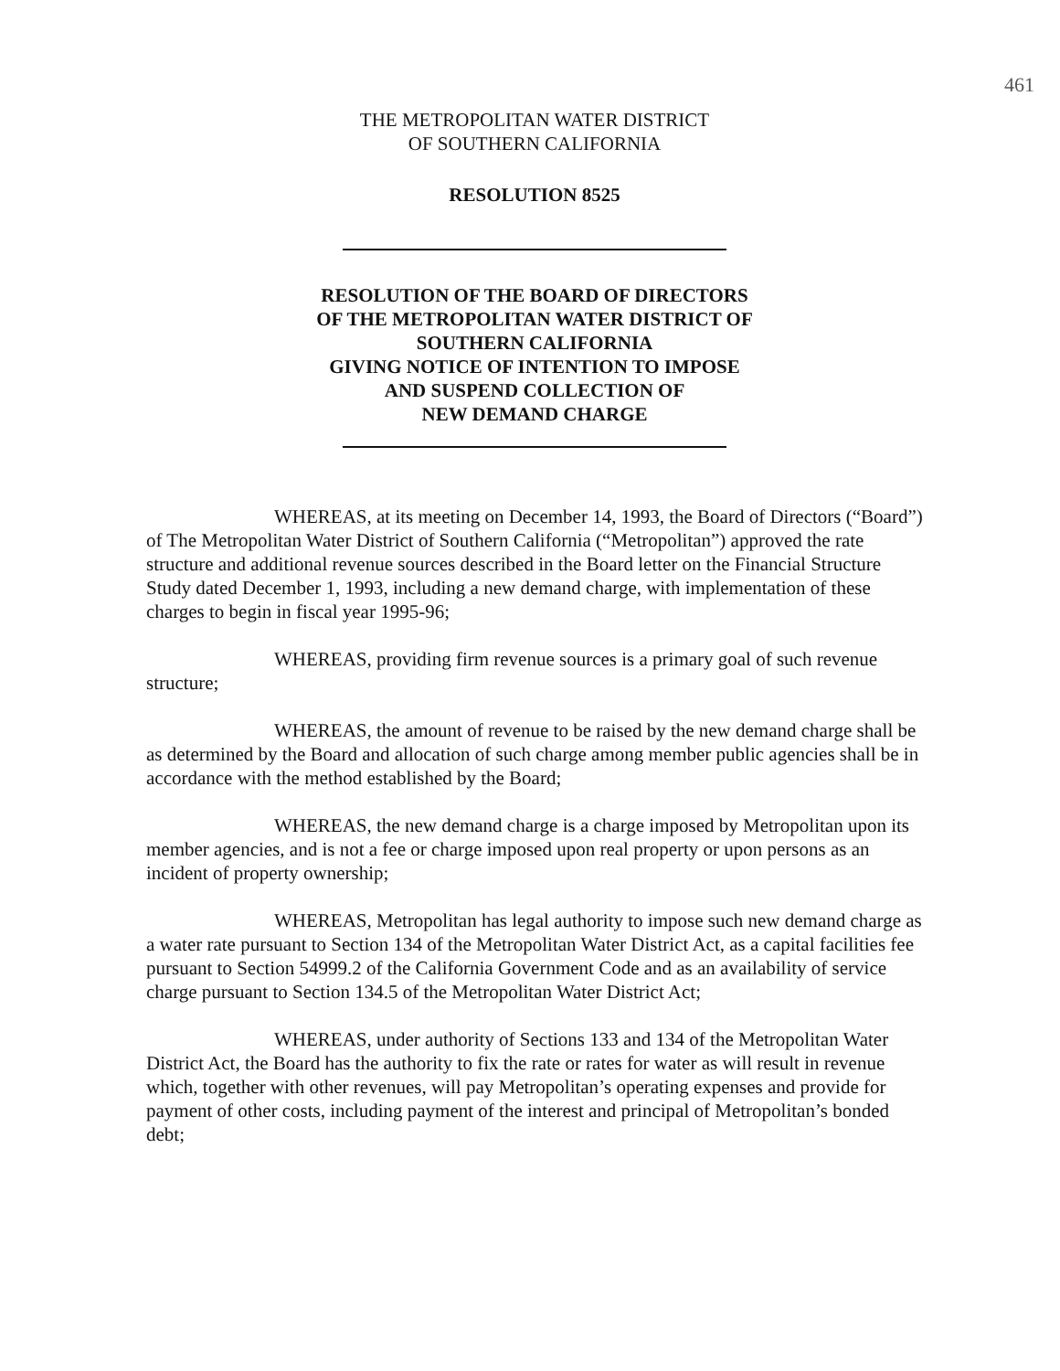461
THE METROPOLITAN WATER DISTRICT
OF SOUTHERN CALIFORNIA
RESOLUTION 8525
RESOLUTION OF THE BOARD OF DIRECTORS
OF THE METROPOLITAN WATER DISTRICT OF
SOUTHERN CALIFORNIA
GIVING NOTICE OF INTENTION TO IMPOSE
AND SUSPEND COLLECTION OF
NEW DEMAND CHARGE
WHEREAS, at its meeting on December 14, 1993, the Board of Directors (“Board”) of The Metropolitan Water District of Southern California (“Metropolitan”) approved the rate structure and additional revenue sources described in the Board letter on the Financial Structure Study dated December 1, 1993, including a new demand charge, with implementation of these charges to begin in fiscal year 1995-96;
WHEREAS, providing firm revenue sources is a primary goal of such revenue structure;
WHEREAS, the amount of revenue to be raised by the new demand charge shall be as determined by the Board and allocation of such charge among member public agencies shall be in accordance with the method established by the Board;
WHEREAS, the new demand charge is a charge imposed by Metropolitan upon its member agencies, and is not a fee or charge imposed upon real property or upon persons as an incident of property ownership;
WHEREAS, Metropolitan has legal authority to impose such new demand charge as a water rate pursuant to Section 134 of the Metropolitan Water District Act, as a capital facilities fee pursuant to Section 54999.2 of the California Government Code and as an availability of service charge pursuant to Section 134.5 of the Metropolitan Water District Act;
WHEREAS, under authority of Sections 133 and 134 of the Metropolitan Water District Act, the Board has the authority to fix the rate or rates for water as will result in revenue which, together with other revenues, will pay Metropolitan’s operating expenses and provide for payment of other costs, including payment of the interest and principal of Metropolitan’s bonded debt;